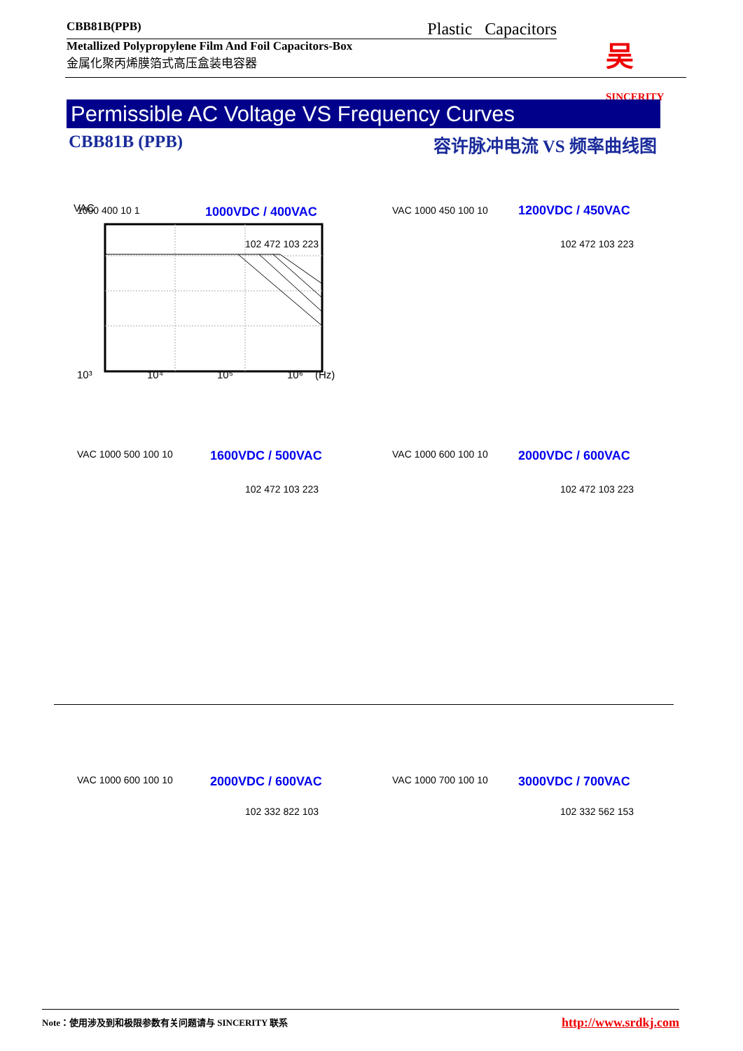CBB81B(PPB) Plastic Capacitors
Metallized Polypropylene Film And Foil Capacitors-Box
金属化聚丙烯膜箔式高压盒装电容器
吴 SINCERITY
Permissible AC Voltage VS Frequency Curves
CBB81B (PPB) 容许脉冲电流 VS 频率曲线图
VAC
10³
10⁴
10⁵
10⁶
(Hz)
1000 400 10 1 1000VDC / 400VAC VAC 1000 450 100 10 1200VDC / 450VAC
VAC 1000 500 100 10 1600VDC / 500VAC VAC 1000 600 100 10 2000VDC / 600VAC
102 472 103 223 102 472 103 223
102 472 103 223 102 472 103 223
VAC 1000 600 100 10 2000VDC / 600VAC
102 332 822 103
VAC 1000 700 100 10 3000VDC / 700VAC
102 332 562 153
Note：使用涉及到和极限参数有关问题请与 SINCERITY 联系 http://www.srdkj.com